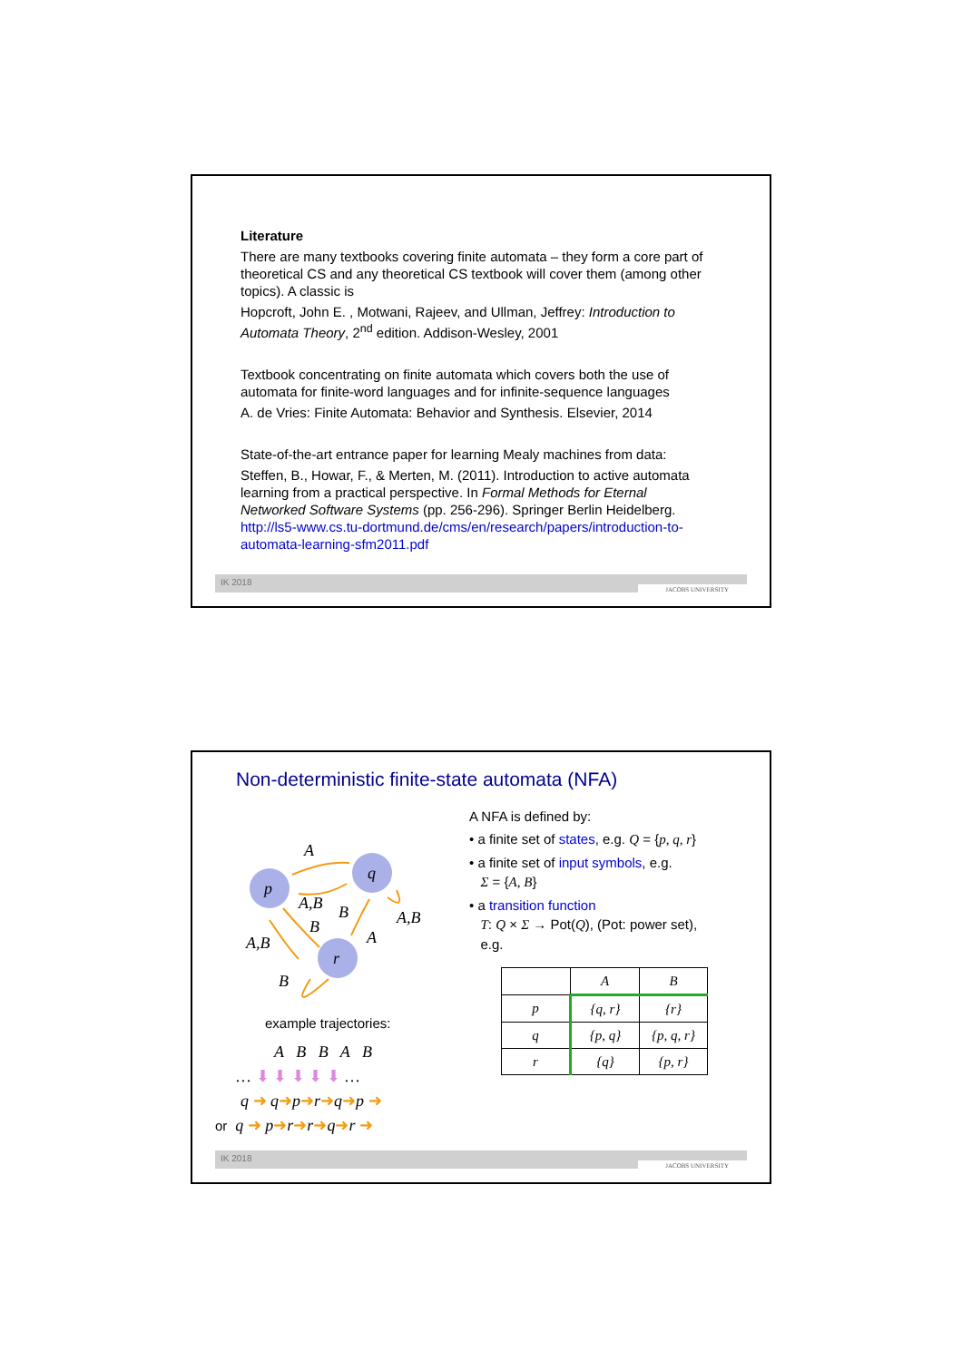Literature
There are many textbooks covering finite automata – they form a core part of theoretical CS and any theoretical CS textbook will cover them (among other topics). A classic is
Hopcroft, John E. , Motwani, Rajeev, and Ullman, Jeffrey: Introduction to Automata Theory, 2<sup>nd</sup> edition. Addison-Wesley, 2001
Textbook concentrating on finite automata which covers both the use of automata for finite-word languages and for infinite-sequence languages
A. de Vries: Finite Automata: Behavior and Synthesis. Elsevier, 2014
State-of-the-art entrance paper for learning Mealy machines from data:
Steffen, B., Howar, F., & Merten, M. (2011). Introduction to active automata learning from a practical perspective. In Formal Methods for Eternal Networked Software Systems (pp. 256-296). Springer Berlin Heidelberg. http://ls5-www.cs.tu-dortmund.de/cms/en/research/papers/introduction-to-automata-learning-sfm2011.pdf
IK 2018 JACOBS UNIVERSITY
Non-deterministic finite-state automata (NFA)
p
q
r
A
A,B
B
B
A
A,B
A,B
B
example trajectories:
A B B A B
… ⬇ ⬇ ⬇ ⬇ ⬇ …
q ➜ q➜p➜r➜q➜p ➜
or q ➜ p➜r➜r➜q➜r ➜
A NFA is defined by:
• a finite set of states, e.g. Q = {p, q, r}
• a finite set of input symbols, e.g.
Σ = {A, B}
• a transition function
T: Q × Σ → Pot(Q), (Pot: power set),
e.g.
| | A | B |
| --- | --- | --- |
| p | {q, r} | {r} |
| q | {p, q} | {p, q, r} |
| r | {q} | {p, r} |
IK 2018 JACOBS UNIVERSITY